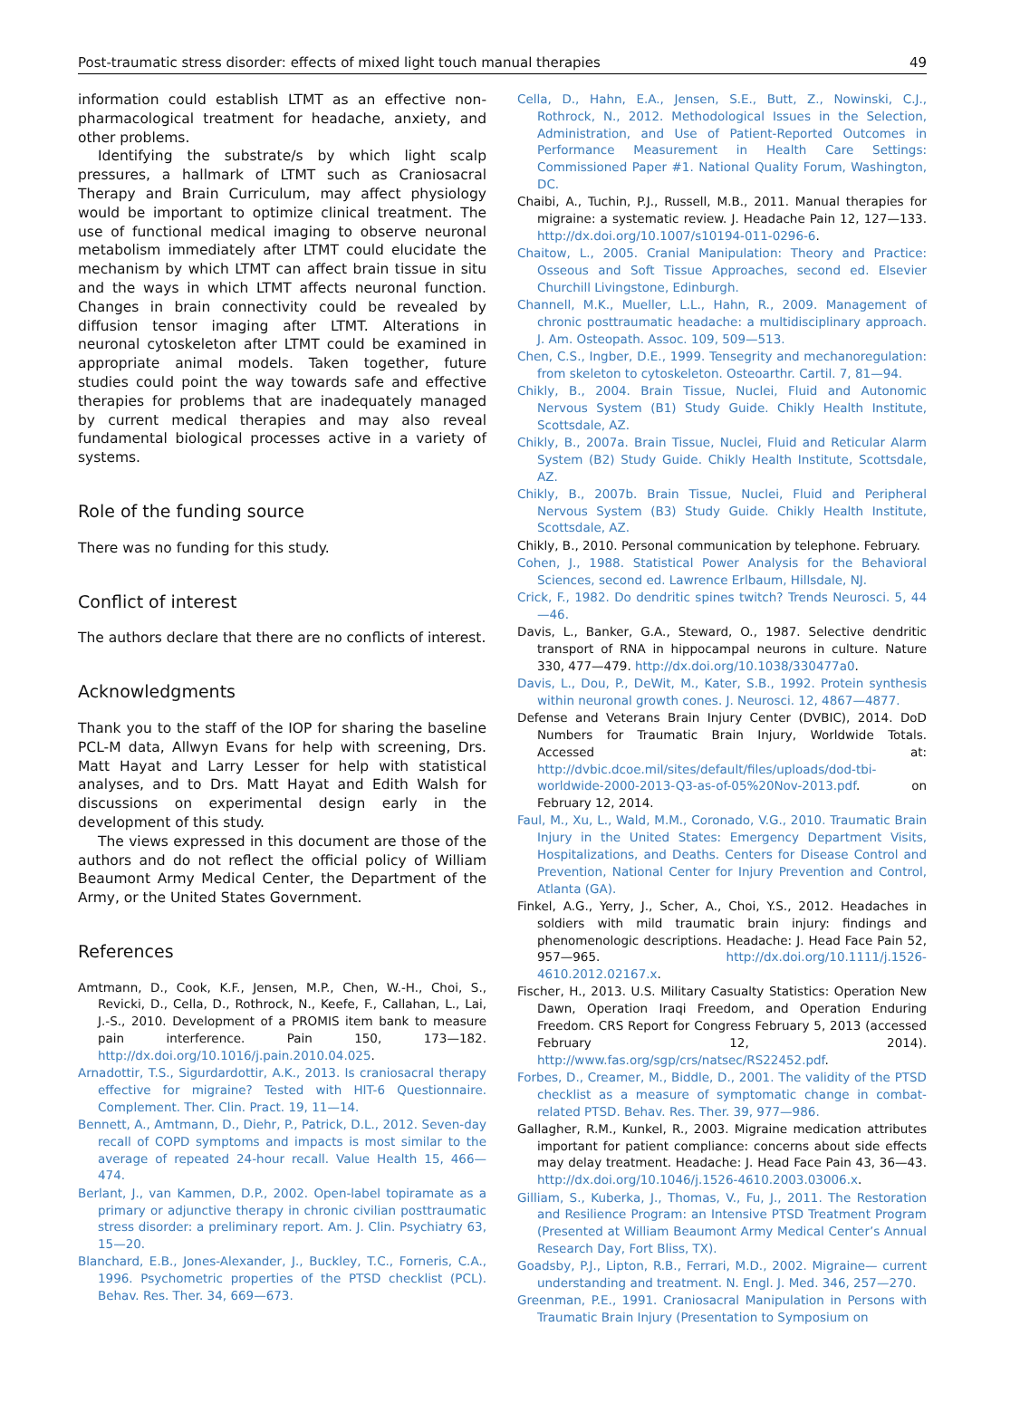Post-traumatic stress disorder: effects of mixed light touch manual therapies 49
information could establish LTMT as an effective non-pharmacological treatment for headache, anxiety, and other problems.
Identifying the substrate/s by which light scalp pressures, a hallmark of LTMT such as Craniosacral Therapy and Brain Curriculum, may affect physiology would be important to optimize clinical treatment. The use of functional medical imaging to observe neuronal metabolism immediately after LTMT could elucidate the mechanism by which LTMT can affect brain tissue in situ and the ways in which LTMT affects neuronal function. Changes in brain connectivity could be revealed by diffusion tensor imaging after LTMT. Alterations in neuronal cytoskeleton after LTMT could be examined in appropriate animal models. Taken together, future studies could point the way towards safe and effective therapies for problems that are inadequately managed by current medical therapies and may also reveal fundamental biological processes active in a variety of systems.
Role of the funding source
There was no funding for this study.
Conflict of interest
The authors declare that there are no conflicts of interest.
Acknowledgments
Thank you to the staff of the IOP for sharing the baseline PCL-M data, Allwyn Evans for help with screening, Drs. Matt Hayat and Larry Lesser for help with statistical analyses, and to Drs. Matt Hayat and Edith Walsh for discussions on experimental design early in the development of this study.
The views expressed in this document are those of the authors and do not reflect the official policy of William Beaumont Army Medical Center, the Department of the Army, or the United States Government.
References
Amtmann, D., Cook, K.F., Jensen, M.P., Chen, W.-H., Choi, S., Revicki, D., Cella, D., Rothrock, N., Keefe, F., Callahan, L., Lai, J.-S., 2010. Development of a PROMIS item bank to measure pain interference. Pain 150, 173—182. http://dx.doi.org/10.1016/j.pain.2010.04.025.
Arnadottir, T.S., Sigurdardottir, A.K., 2013. Is craniosacral therapy effective for migraine? Tested with HIT-6 Questionnaire. Complement. Ther. Clin. Pract. 19, 11—14.
Bennett, A., Amtmann, D., Diehr, P., Patrick, D.L., 2012. Seven-day recall of COPD symptoms and impacts is most similar to the average of repeated 24-hour recall. Value Health 15, 466—474.
Berlant, J., van Kammen, D.P., 2002. Open-label topiramate as a primary or adjunctive therapy in chronic civilian posttraumatic stress disorder: a preliminary report. Am. J. Clin. Psychiatry 63, 15—20.
Blanchard, E.B., Jones-Alexander, J., Buckley, T.C., Forneris, C.A., 1996. Psychometric properties of the PTSD checklist (PCL). Behav. Res. Ther. 34, 669—673.
Cella, D., Hahn, E.A., Jensen, S.E., Butt, Z., Nowinski, C.J., Rothrock, N., 2012. Methodological Issues in the Selection, Administration, and Use of Patient-Reported Outcomes in Performance Measurement in Health Care Settings: Commissioned Paper #1. National Quality Forum, Washington, DC.
Chaibi, A., Tuchin, P.J., Russell, M.B., 2011. Manual therapies for migraine: a systematic review. J. Headache Pain 12, 127—133. http://dx.doi.org/10.1007/s10194-011-0296-6.
Chaitow, L., 2005. Cranial Manipulation: Theory and Practice: Osseous and Soft Tissue Approaches, second ed. Elsevier Churchill Livingstone, Edinburgh.
Channell, M.K., Mueller, L.L., Hahn, R., 2009. Management of chronic posttraumatic headache: a multidisciplinary approach. J. Am. Osteopath. Assoc. 109, 509—513.
Chen, C.S., Ingber, D.E., 1999. Tensegrity and mechanoregulation: from skeleton to cytoskeleton. Osteoarthr. Cartil. 7, 81—94.
Chikly, B., 2004. Brain Tissue, Nuclei, Fluid and Autonomic Nervous System (B1) Study Guide. Chikly Health Institute, Scottsdale, AZ.
Chikly, B., 2007a. Brain Tissue, Nuclei, Fluid and Reticular Alarm System (B2) Study Guide. Chikly Health Institute, Scottsdale, AZ.
Chikly, B., 2007b. Brain Tissue, Nuclei, Fluid and Peripheral Nervous System (B3) Study Guide. Chikly Health Institute, Scottsdale, AZ.
Chikly, B., 2010. Personal communication by telephone. February.
Cohen, J., 1988. Statistical Power Analysis for the Behavioral Sciences, second ed. Lawrence Erlbaum, Hillsdale, NJ.
Crick, F., 1982. Do dendritic spines twitch? Trends Neurosci. 5, 44—46.
Davis, L., Banker, G.A., Steward, O., 1987. Selective dendritic transport of RNA in hippocampal neurons in culture. Nature 330, 477—479. http://dx.doi.org/10.1038/330477a0.
Davis, L., Dou, P., DeWit, M., Kater, S.B., 1992. Protein synthesis within neuronal growth cones. J. Neurosci. 12, 4867—4877.
Defense and Veterans Brain Injury Center (DVBIC), 2014. DoD Numbers for Traumatic Brain Injury, Worldwide Totals. Accessed at: http://dvbic.dcoe.mil/sites/default/files/uploads/dod-tbi-worldwide-2000-2013-Q3-as-of-05%20Nov-2013.pdf. on February 12, 2014.
Faul, M., Xu, L., Wald, M.M., Coronado, V.G., 2010. Traumatic Brain Injury in the United States: Emergency Department Visits, Hospitalizations, and Deaths. Centers for Disease Control and Prevention, National Center for Injury Prevention and Control, Atlanta (GA).
Finkel, A.G., Yerry, J., Scher, A., Choi, Y.S., 2012. Headaches in soldiers with mild traumatic brain injury: findings and phenomenologic descriptions. Headache: J. Head Face Pain 52, 957—965. http://dx.doi.org/10.1111/j.1526-4610.2012.02167.x.
Fischer, H., 2013. U.S. Military Casualty Statistics: Operation New Dawn, Operation Iraqi Freedom, and Operation Enduring Freedom. CRS Report for Congress February 5, 2013 (accessed February 12, 2014). http://www.fas.org/sgp/crs/natsec/RS22452.pdf.
Forbes, D., Creamer, M., Biddle, D., 2001. The validity of the PTSD checklist as a measure of symptomatic change in combat-related PTSD. Behav. Res. Ther. 39, 977—986.
Gallagher, R.M., Kunkel, R., 2003. Migraine medication attributes important for patient compliance: concerns about side effects may delay treatment. Headache: J. Head Face Pain 43, 36—43. http://dx.doi.org/10.1046/j.1526-4610.2003.03006.x.
Gilliam, S., Kuberka, J., Thomas, V., Fu, J., 2011. The Restoration and Resilience Program: an Intensive PTSD Treatment Program (Presented at William Beaumont Army Medical Center’s Annual Research Day, Fort Bliss, TX).
Goadsby, P.J., Lipton, R.B., Ferrari, M.D., 2002. Migraine— current understanding and treatment. N. Engl. J. Med. 346, 257—270.
Greenman, P.E., 1991. Craniosacral Manipulation in Persons with Traumatic Brain Injury (Presentation to Symposium on